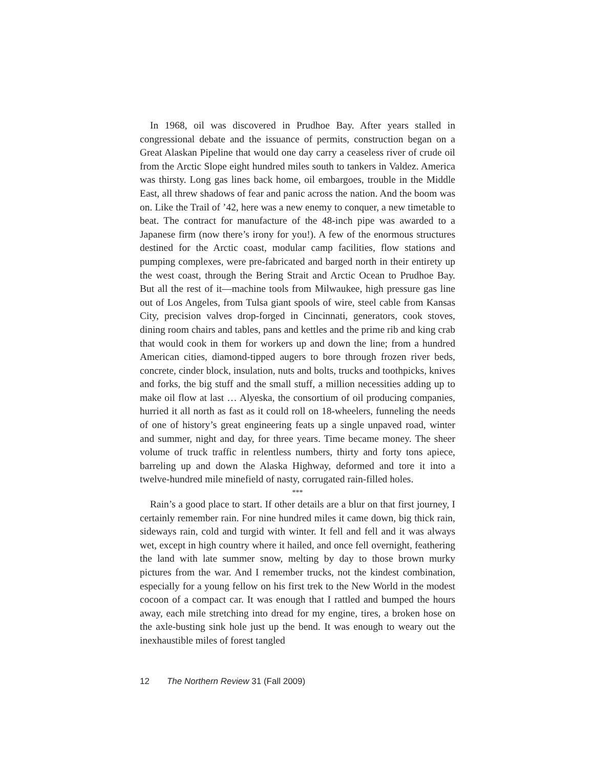In 1968, oil was discovered in Prudhoe Bay. After years stalled in congressional debate and the issuance of permits, construction began on a Great Alaskan Pipeline that would one day carry a ceaseless river of crude oil from the Arctic Slope eight hundred miles south to tankers in Valdez. America was thirsty. Long gas lines back home, oil embargoes, trouble in the Middle East, all threw shadows of fear and panic across the nation. And the boom was on. Like the Trail of ’42, here was a new enemy to conquer, a new timetable to beat. The contract for manufacture of the 48-inch pipe was awarded to a Japanese firm (now there’s irony for you!). A few of the enormous structures destined for the Arctic coast, modular camp facilities, flow stations and pumping complexes, were pre-fabricated and barged north in their entirety up the west coast, through the Bering Strait and Arctic Ocean to Prudhoe Bay. But all the rest of it—machine tools from Milwaukee, high pressure gas line out of Los Angeles, from Tulsa giant spools of wire, steel cable from Kansas City, precision valves drop-forged in Cincinnati, generators, cook stoves, dining room chairs and tables, pans and kettles and the prime rib and king crab that would cook in them for workers up and down the line; from a hundred American cities, diamond-tipped augers to bore through frozen river beds, concrete, cinder block, insulation, nuts and bolts, trucks and toothpicks, knives and forks, the big stuff and the small stuff, a million necessities adding up to make oil flow at last … Alyeska, the consortium of oil producing companies, hurried it all north as fast as it could roll on 18-wheelers, funneling the needs of one of history’s great engineering feats up a single unpaved road, winter and summer, night and day, for three years. Time became money. The sheer volume of truck traffic in relentless numbers, thirty and forty tons apiece, barreling up and down the Alaska Highway, deformed and tore it into a twelve-hundred mile minefield of nasty, corrugated rain-filled holes.
***
Rain’s a good place to start. If other details are a blur on that first journey, I certainly remember rain. For nine hundred miles it came down, big thick rain, sideways rain, cold and turgid with winter. It fell and fell and it was always wet, except in high country where it hailed, and once fell overnight, feathering the land with late summer snow, melting by day to those brown murky pictures from the war. And I remember trucks, not the kindest combination, especially for a young fellow on his first trek to the New World in the modest cocoon of a compact car. It was enough that I rattled and bumped the hours away, each mile stretching into dread for my engine, tires, a broken hose on the axle-busting sink hole just up the bend. It was enough to weary out the inexhaustible miles of forest tangled
12 The Northern Review 31 (Fall 2009)